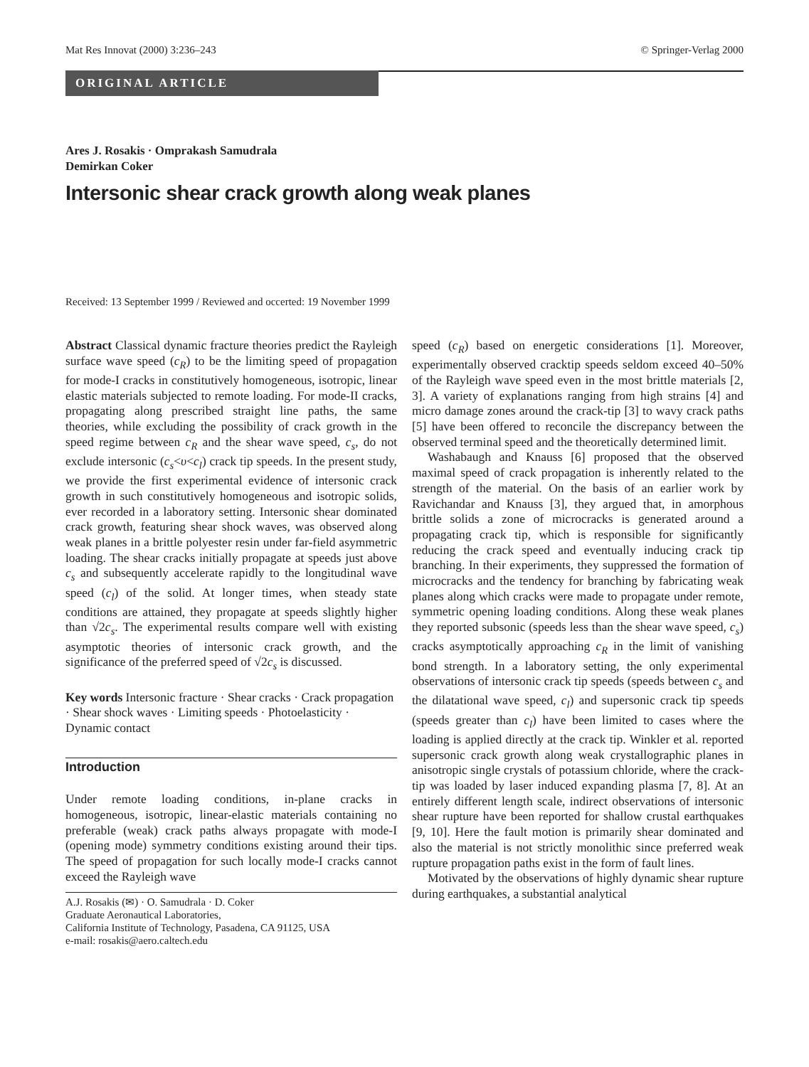Mat Res Innovat (2000) 3:236–243 © Springer-Verlag 2000
ORIGINAL ARTICLE
Ares J. Rosakis · Omprakash Samudrala
Demirkan Coker
Intersonic shear crack growth along weak planes
Received: 13 September 1999 / Reviewed and occerted: 19 November 1999
Abstract Classical dynamic fracture theories predict the Rayleigh surface wave speed (c<sub>R</sub>) to be the limiting speed of propagation for mode-I cracks in constitutively homogeneous, isotropic, linear elastic materials subjected to remote loading. For mode-II cracks, propagating along prescribed straight line paths, the same theories, while excluding the possibility of crack growth in the speed regime between c<sub>R</sub> and the shear wave speed, c<sub>s</sub>, do not exclude intersonic (c<sub>s</sub><υ<c<sub>l</sub>) crack tip speeds. In the present study, we provide the first experimental evidence of intersonic crack growth in such constitutively homogeneous and isotropic solids, ever recorded in a laboratory setting. Intersonic shear dominated crack growth, featuring shear shock waves, was observed along weak planes in a brittle polyester resin under far-field asymmetric loading. The shear cracks initially propagate at speeds just above c<sub>s</sub> and subsequently accelerate rapidly to the longitudinal wave speed (c<sub>l</sub>) of the solid. At longer times, when steady state conditions are attained, they propagate at speeds slightly higher than √2c<sub>s</sub>. The experimental results compare well with existing asymptotic theories of intersonic crack growth, and the significance of the preferred speed of √2c<sub>s</sub> is discussed.
Key words Intersonic fracture · Shear cracks · Crack propagation · Shear shock waves · Limiting speeds · Photoelasticity · Dynamic contact
Introduction
Under remote loading conditions, in-plane cracks in homogeneous, isotropic, linear-elastic materials containing no preferable (weak) crack paths always propagate with mode-I (opening mode) symmetry conditions existing around their tips. The speed of propagation for such locally mode-I cracks cannot exceed the Rayleigh wave
A.J. Rosakis (✉) · O. Samudrala · D. Coker
Graduate Aeronautical Laboratories,
California Institute of Technology, Pasadena, CA 91125, USA
e-mail: rosakis@aero.caltech.edu
speed (c<sub>R</sub>) based on energetic considerations [1]. Moreover, experimentally observed cracktip speeds seldom exceed 40–50% of the Rayleigh wave speed even in the most brittle materials [2, 3]. A variety of explanations ranging from high strains [4] and micro damage zones around the crack-tip [3] to wavy crack paths [5] have been offered to reconcile the discrepancy between the observed terminal speed and the theoretically determined limit.
Washabaugh and Knauss [6] proposed that the observed maximal speed of crack propagation is inherently related to the strength of the material. On the basis of an earlier work by Ravichandar and Knauss [3], they argued that, in amorphous brittle solids a zone of microcracks is generated around a propagating crack tip, which is responsible for significantly reducing the crack speed and eventually inducing crack tip branching. In their experiments, they suppressed the formation of microcracks and the tendency for branching by fabricating weak planes along which cracks were made to propagate under remote, symmetric opening loading conditions. Along these weak planes they reported subsonic (speeds less than the shear wave speed, c<sub>s</sub>) cracks asymptotically approaching c<sub>R</sub> in the limit of vanishing bond strength. In a laboratory setting, the only experimental observations of intersonic crack tip speeds (speeds between c<sub>s</sub> and the dilatational wave speed, c<sub>l</sub>) and supersonic crack tip speeds (speeds greater than c<sub>l</sub>) have been limited to cases where the loading is applied directly at the crack tip. Winkler et al. reported supersonic crack growth along weak crystallographic planes in anisotropic single crystals of potassium chloride, where the crack-tip was loaded by laser induced expanding plasma [7, 8]. At an entirely different length scale, indirect observations of intersonic shear rupture have been reported for shallow crustal earthquakes [9, 10]. Here the fault motion is primarily shear dominated and also the material is not strictly monolithic since preferred weak rupture propagation paths exist in the form of fault lines.
Motivated by the observations of highly dynamic shear rupture during earthquakes, a substantial analytical